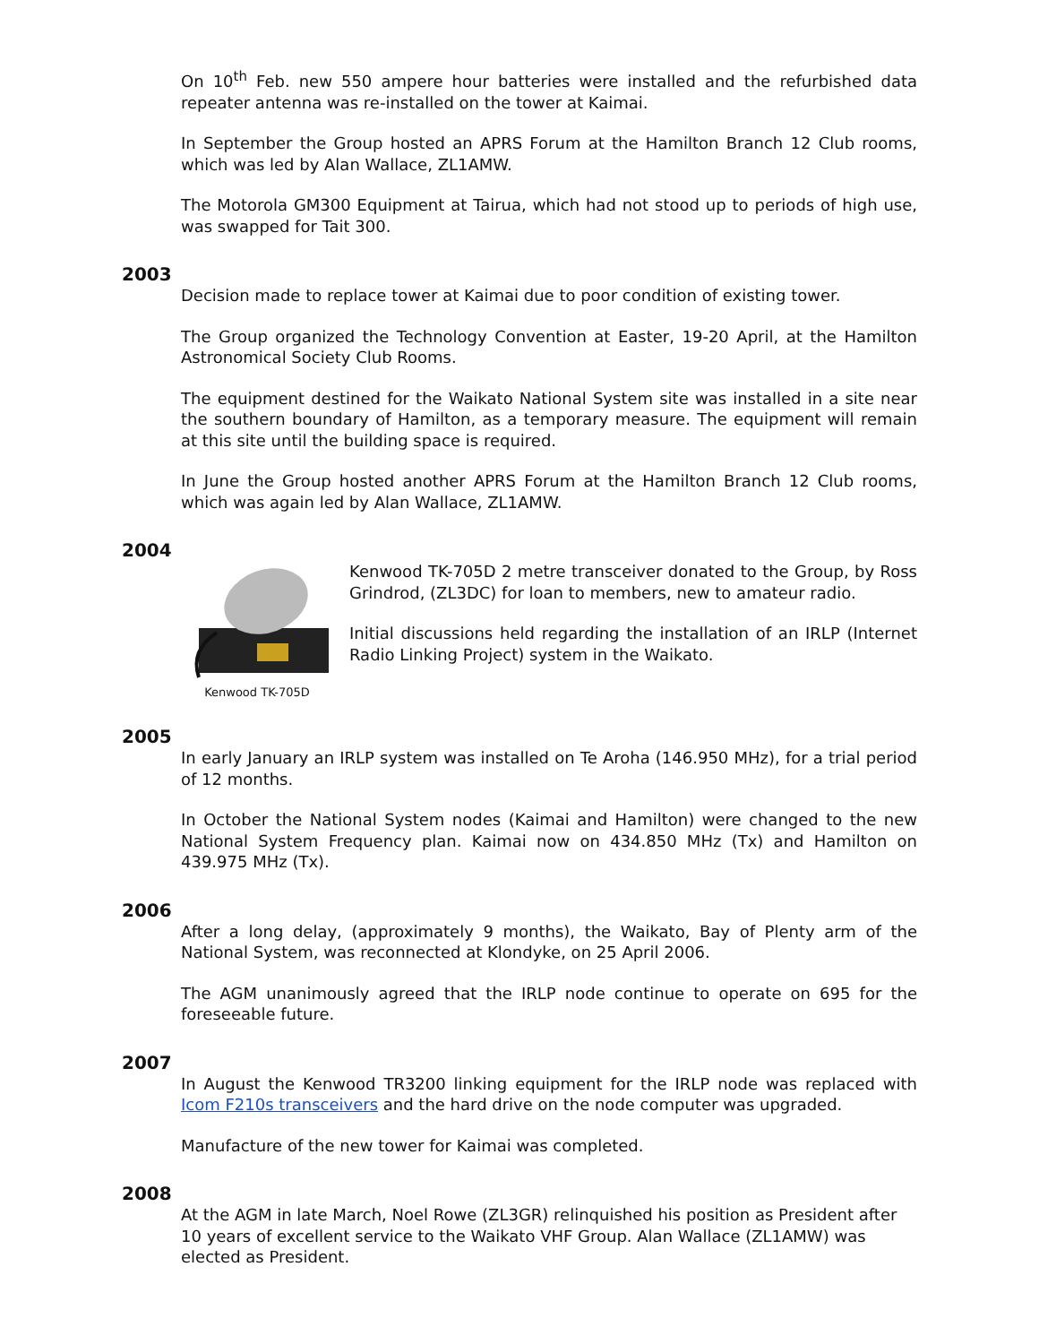On 10<sup>th</sup> Feb. new 550 ampere hour batteries were installed and the refurbished data repeater antenna was re-installed on the tower at Kaimai.
In September the Group hosted an APRS Forum at the Hamilton Branch 12 Club rooms, which was led by Alan Wallace, ZL1AMW.
The Motorola GM300 Equipment at Tairua, which had not stood up to periods of high use, was swapped for Tait 300.
2003
Decision made to replace tower at Kaimai due to poor condition of existing tower.
The Group organized the Technology Convention at Easter, 19-20 April, at the Hamilton Astronomical Society Club Rooms.
The equipment destined for the Waikato National System site was installed in a site near the southern boundary of Hamilton, as a temporary measure. The equipment will remain at this site until the building space is required.
In June the Group hosted another APRS Forum at the Hamilton Branch 12 Club rooms, which was again led by Alan Wallace, ZL1AMW.
2004
Kenwood TK-705D
Kenwood TK-705D 2 metre transceiver donated to the Group, by Ross Grindrod, (ZL3DC) for loan to members, new to amateur radio.
Initial discussions held regarding the installation of an IRLP (Internet Radio Linking Project) system in the Waikato.
2005
In early January an IRLP system was installed on Te Aroha (146.950 MHz), for a trial period of 12 months.
In October the National System nodes (Kaimai and Hamilton) were changed to the new National System Frequency plan. Kaimai now on 434.850 MHz (Tx) and Hamilton on 439.975 MHz (Tx).
2006
After a long delay, (approximately 9 months), the Waikato, Bay of Plenty arm of the National System, was reconnected at Klondyke, on 25 April 2006.
The AGM unanimously agreed that the IRLP node continue to operate on 695 for the foreseeable future.
2007
In August the Kenwood TR3200 linking equipment for the IRLP node was replaced with Icom F210s transceivers and the hard drive on the node computer was upgraded.
Manufacture of the new tower for Kaimai was completed.
2008
At the AGM in late March, Noel Rowe (ZL3GR) relinquished his position as President after 10 years of excellent service to the Waikato VHF Group. Alan Wallace (ZL1AMW) was elected as President.